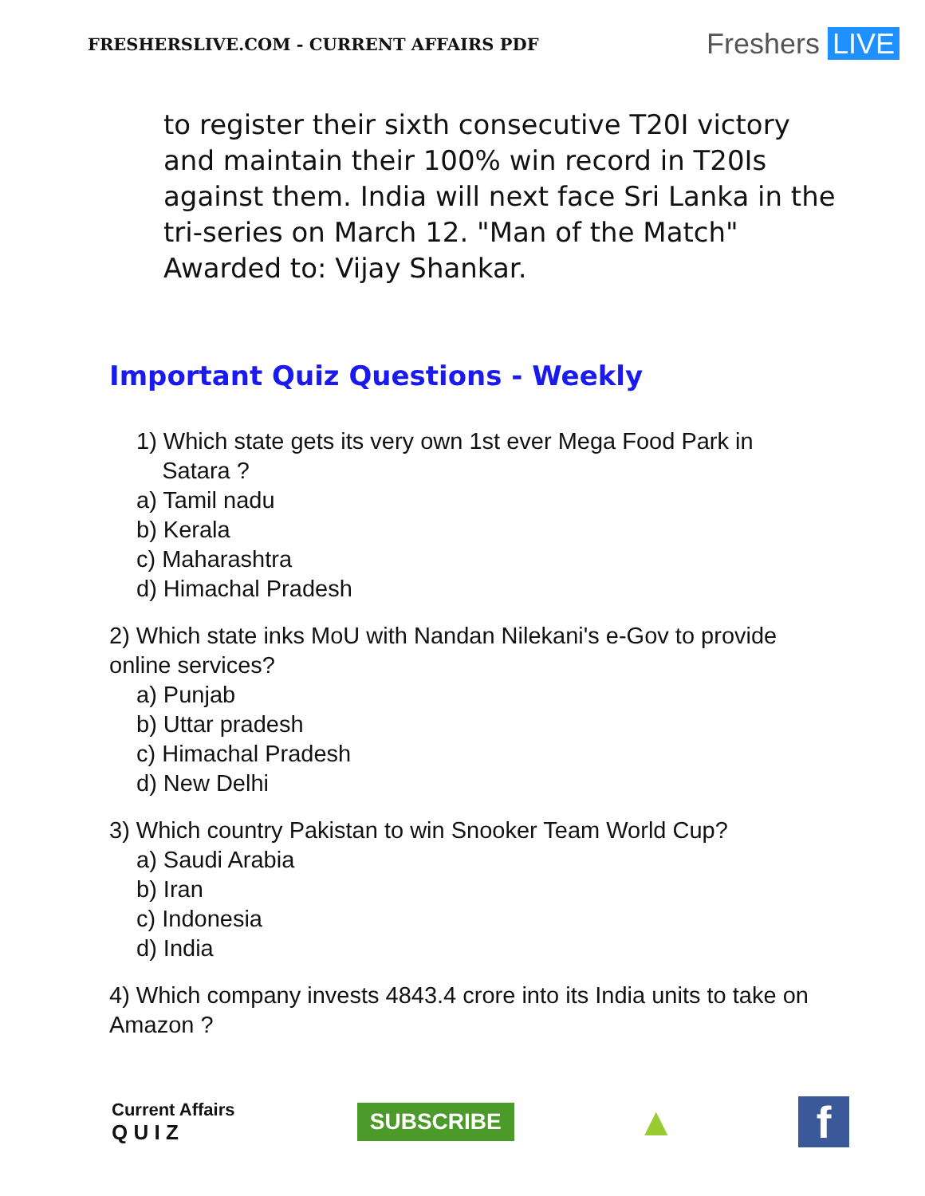FRESHERSLIVE.COM - CURRENT AFFAIRS PDF
Freshers LIVE
to register their sixth consecutive T20I victory and maintain their 100% win record in T20Is against them. India will next face Sri Lanka in the tri-series on March 12. "Man of the Match" Awarded to: Vijay Shankar.
Important Quiz Questions - Weekly
1) Which state gets its very own 1st ever Mega Food Park in
Satara ?
a) Tamil nadu
b) Kerala
c) Maharashtra
d) Himachal Pradesh
2) Which state inks MoU with Nandan Nilekani's e-Gov to provide online services?
a) Punjab
b) Uttar pradesh
c) Himachal Pradesh
d) New Delhi
3) Which country Pakistan to win Snooker Team World Cup?
a) Saudi Arabia
b) Iran
c) Indonesia
d) India
4) Which company invests 4843.4 crore into its India units to take on Amazon ?
Current Affairs
Q U I Z
SUBSCRIBE
▲
f